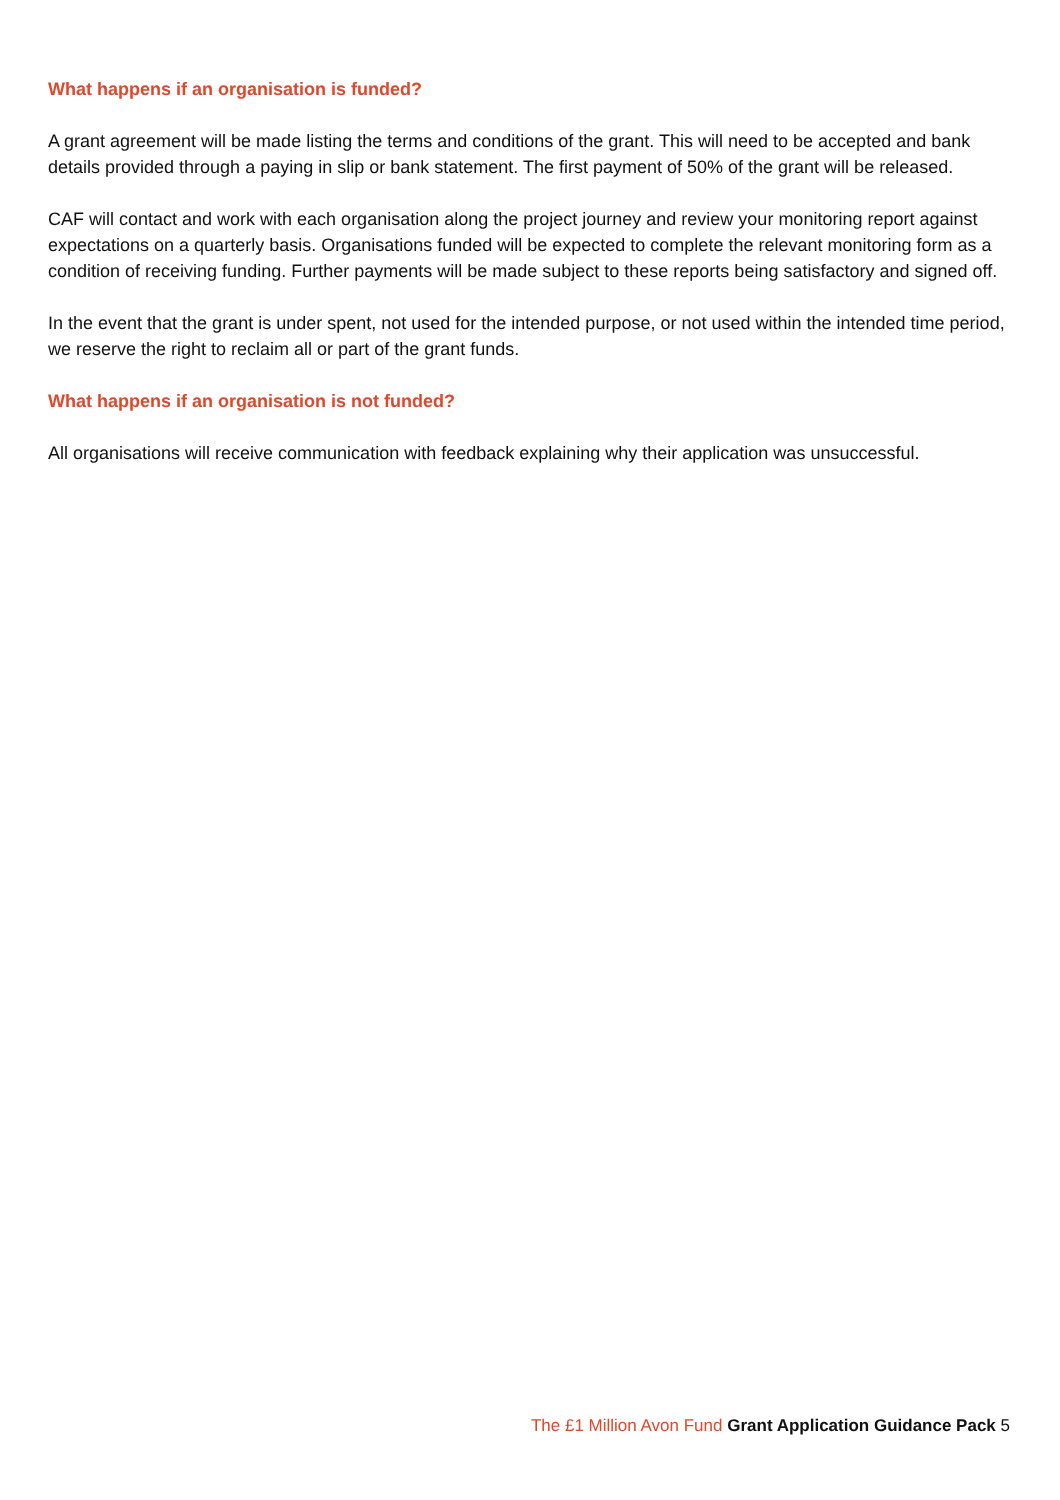What happens if an organisation is funded?
A grant agreement will be made listing the terms and conditions of the grant. This will need to be accepted and bank details provided through a paying in slip or bank statement. The first payment of 50% of the grant will be released.
CAF will contact and work with each organisation along the project journey and review your monitoring report against expectations on a quarterly basis. Organisations funded will be expected to complete the relevant monitoring form as a condition of receiving funding. Further payments will be made subject to these reports being satisfactory and signed off.
In the event that the grant is under spent, not used for the intended purpose, or not used within the intended time period, we reserve the right to reclaim all or part of the grant funds.
What happens if an organisation is not funded?
All organisations will receive communication with feedback explaining why their application was unsuccessful.
The £1 Million Avon Fund Grant Application Guidance Pack 5